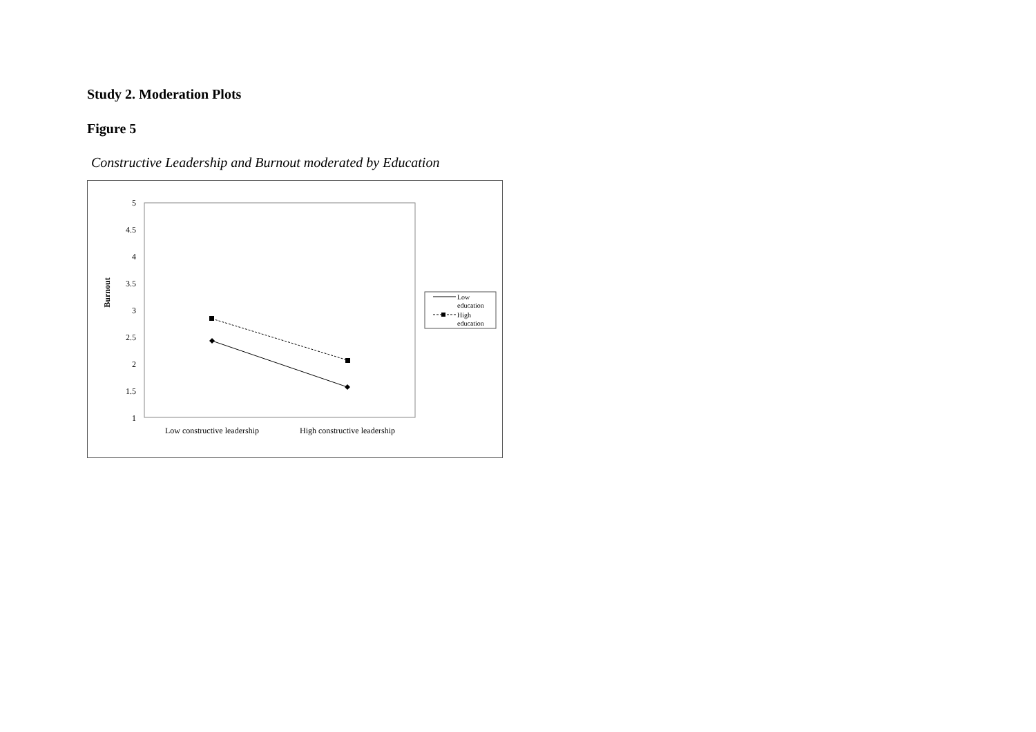Study 2. Moderation Plots
Figure 5
Constructive Leadership and Burnout moderated by Education
5
4.5
4
3.5
3
2.5
2
1.5
1
Burnout
Low constructive leadership
High constructive leadership
Low
education
High
education